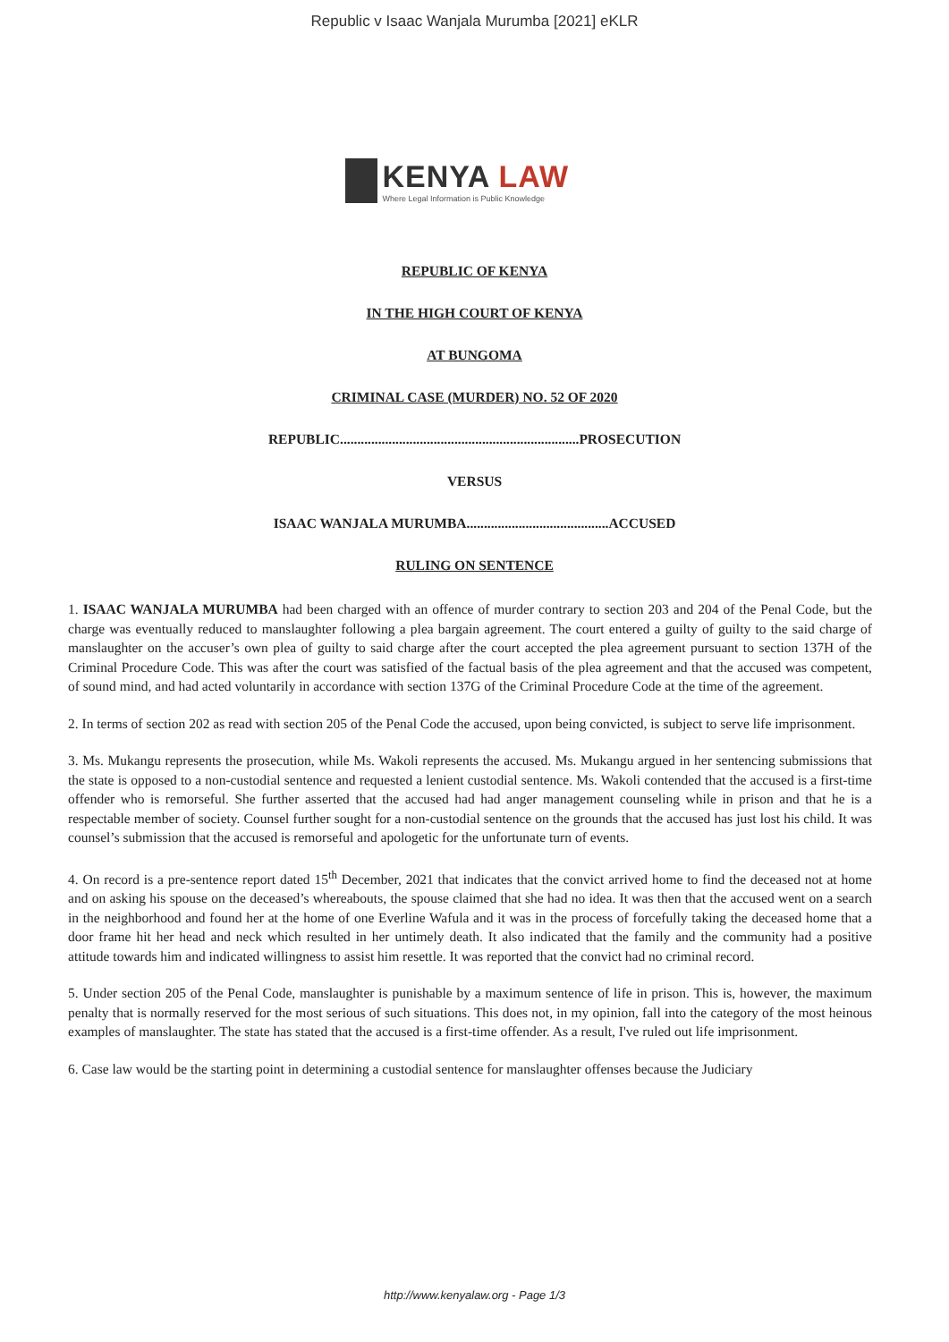Republic v Isaac Wanjala Murumba [2021] eKLR
KENYA LAW
Where Legal Information is Public Knowledge
REPUBLIC OF KENYA
IN THE HIGH COURT OF KENYA
AT BUNGOMA
CRIMINAL CASE (MURDER) NO. 52 OF 2020
REPUBLIC.....................................................................PROSECUTION
VERSUS
ISAAC WANJALA MURUMBA.........................................ACCUSED
RULING ON SENTENCE
1. ISAAC WANJALA MURUMBA had been charged with an offence of murder contrary to section 203 and 204 of the Penal Code, but the charge was eventually reduced to manslaughter following a plea bargain agreement. The court entered a guilty of guilty to the said charge of manslaughter on the accuser’s own plea of guilty to said charge after the court accepted the plea agreement pursuant to section 137H of the Criminal Procedure Code. This was after the court was satisfied of the factual basis of the plea agreement and that the accused was competent, of sound mind, and had acted voluntarily in accordance with section 137G of the Criminal Procedure Code at the time of the agreement.
2. In terms of section 202 as read with section 205 of the Penal Code the accused, upon being convicted, is subject to serve life imprisonment.
3. Ms. Mukangu represents the prosecution, while Ms. Wakoli represents the accused. Ms. Mukangu argued in her sentencing submissions that the state is opposed to a non-custodial sentence and requested a lenient custodial sentence. Ms. Wakoli contended that the accused is a first-time offender who is remorseful. She further asserted that the accused had had anger management counseling while in prison and that he is a respectable member of society. Counsel further sought for a non-custodial sentence on the grounds that the accused has just lost his child. It was counsel’s submission that the accused is remorseful and apologetic for the unfortunate turn of events.
4. On record is a pre-sentence report dated 15<sup>th</sup> December, 2021 that indicates that the convict arrived home to find the deceased not at home and on asking his spouse on the deceased’s whereabouts, the spouse claimed that she had no idea. It was then that the accused went on a search in the neighborhood and found her at the home of one Everline Wafula and it was in the process of forcefully taking the deceased home that a door frame hit her head and neck which resulted in her untimely death. It also indicated that the family and the community had a positive attitude towards him and indicated willingness to assist him resettle. It was reported that the convict had no criminal record.
5. Under section 205 of the Penal Code, manslaughter is punishable by a maximum sentence of life in prison. This is, however, the maximum penalty that is normally reserved for the most serious of such situations. This does not, in my opinion, fall into the category of the most heinous examples of manslaughter. The state has stated that the accused is a first-time offender. As a result, I've ruled out life imprisonment.
6. Case law would be the starting point in determining a custodial sentence for manslaughter offenses because the Judiciary
http://www.kenyalaw.org - Page 1/3